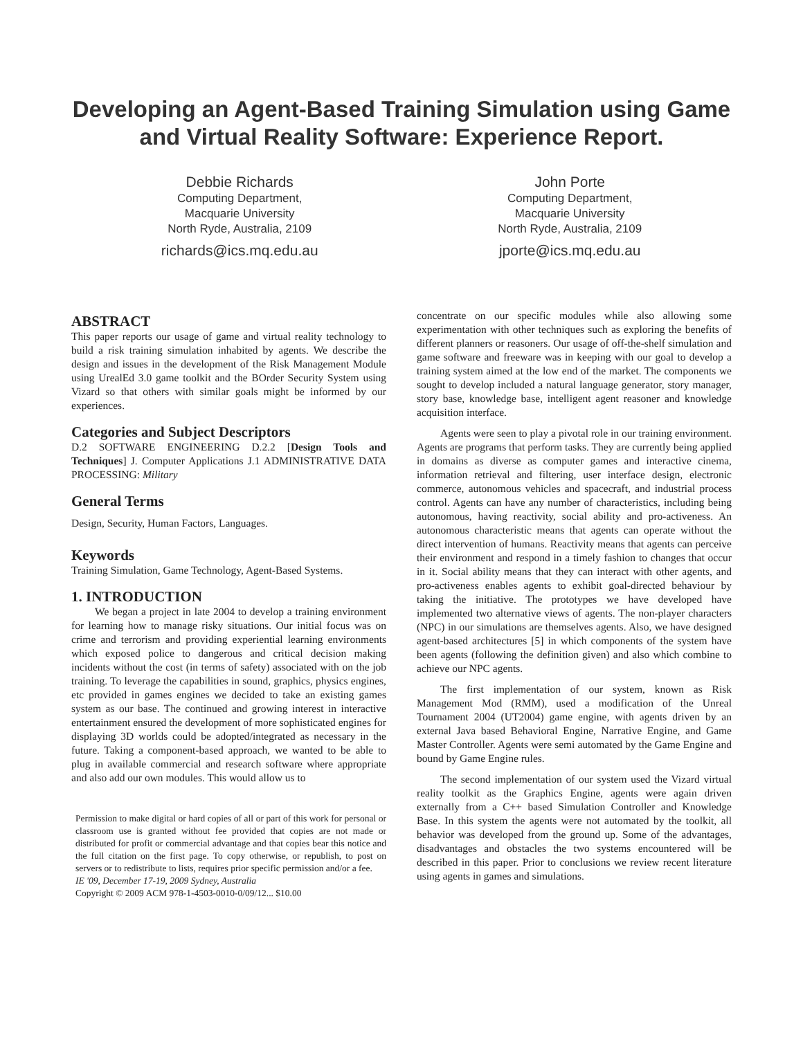Developing an Agent-Based Training Simulation using Game and Virtual Reality Software: Experience Report.
Debbie Richards
Computing Department,
Macquarie University
North Ryde, Australia, 2109
richards@ics.mq.edu.au
John Porte
Computing Department,
Macquarie University
North Ryde, Australia, 2109
jporte@ics.mq.edu.au
ABSTRACT
This paper reports our usage of game and virtual reality technology to build a risk training simulation inhabited by agents. We describe the design and issues in the development of the Risk Management Module using UrealEd 3.0 game toolkit and the BOrder Security System using Vizard so that others with similar goals might be informed by our experiences.
Categories and Subject Descriptors
D.2 SOFTWARE ENGINEERING D.2.2 [Design Tools and Techniques] J. Computer Applications J.1 ADMINISTRATIVE DATA PROCESSING: Military
General Terms
Design, Security, Human Factors, Languages.
Keywords
Training Simulation, Game Technology, Agent-Based Systems.
1. INTRODUCTION
We began a project in late 2004 to develop a training environment for learning how to manage risky situations. Our initial focus was on crime and terrorism and providing experiential learning environments which exposed police to dangerous and critical decision making incidents without the cost (in terms of safety) associated with on the job training. To leverage the capabilities in sound, graphics, physics engines, etc provided in games engines we decided to take an existing games system as our base. The continued and growing interest in interactive entertainment ensured the development of more sophisticated engines for displaying 3D worlds could be adopted/integrated as necessary in the future. Taking a component-based approach, we wanted to be able to plug in available commercial and research software where appropriate and also add our own modules. This would allow us to
Permission to make digital or hard copies of all or part of this work for personal or classroom use is granted without fee provided that copies are not made or distributed for profit or commercial advantage and that copies bear this notice and the full citation on the first page. To copy otherwise, or republish, to post on servers or to redistribute to lists, requires prior specific permission and/or a fee.
IE '09, December 17-19, 2009 Sydney, Australia
Copyright © 2009 ACM 978-1-4503-0010-0/09/12... $10.00
concentrate on our specific modules while also allowing some experimentation with other techniques such as exploring the benefits of different planners or reasoners. Our usage of off-the-shelf simulation and game software and freeware was in keeping with our goal to develop a training system aimed at the low end of the market. The components we sought to develop included a natural language generator, story manager, story base, knowledge base, intelligent agent reasoner and knowledge acquisition interface.
Agents were seen to play a pivotal role in our training environment. Agents are programs that perform tasks. They are currently being applied in domains as diverse as computer games and interactive cinema, information retrieval and filtering, user interface design, electronic commerce, autonomous vehicles and spacecraft, and industrial process control. Agents can have any number of characteristics, including being autonomous, having reactivity, social ability and pro-activeness. An autonomous characteristic means that agents can operate without the direct intervention of humans. Reactivity means that agents can perceive their environment and respond in a timely fashion to changes that occur in it. Social ability means that they can interact with other agents, and pro-activeness enables agents to exhibit goal-directed behaviour by taking the initiative. The prototypes we have developed have implemented two alternative views of agents. The non-player characters (NPC) in our simulations are themselves agents. Also, we have designed agent-based architectures [5] in which components of the system have been agents (following the definition given) and also which combine to achieve our NPC agents.
The first implementation of our system, known as Risk Management Mod (RMM), used a modification of the Unreal Tournament 2004 (UT2004) game engine, with agents driven by an external Java based Behavioral Engine, Narrative Engine, and Game Master Controller. Agents were semi automated by the Game Engine and bound by Game Engine rules.
The second implementation of our system used the Vizard virtual reality toolkit as the Graphics Engine, agents were again driven externally from a C++ based Simulation Controller and Knowledge Base. In this system the agents were not automated by the toolkit, all behavior was developed from the ground up. Some of the advantages, disadvantages and obstacles the two systems encountered will be described in this paper. Prior to conclusions we review recent literature using agents in games and simulations.